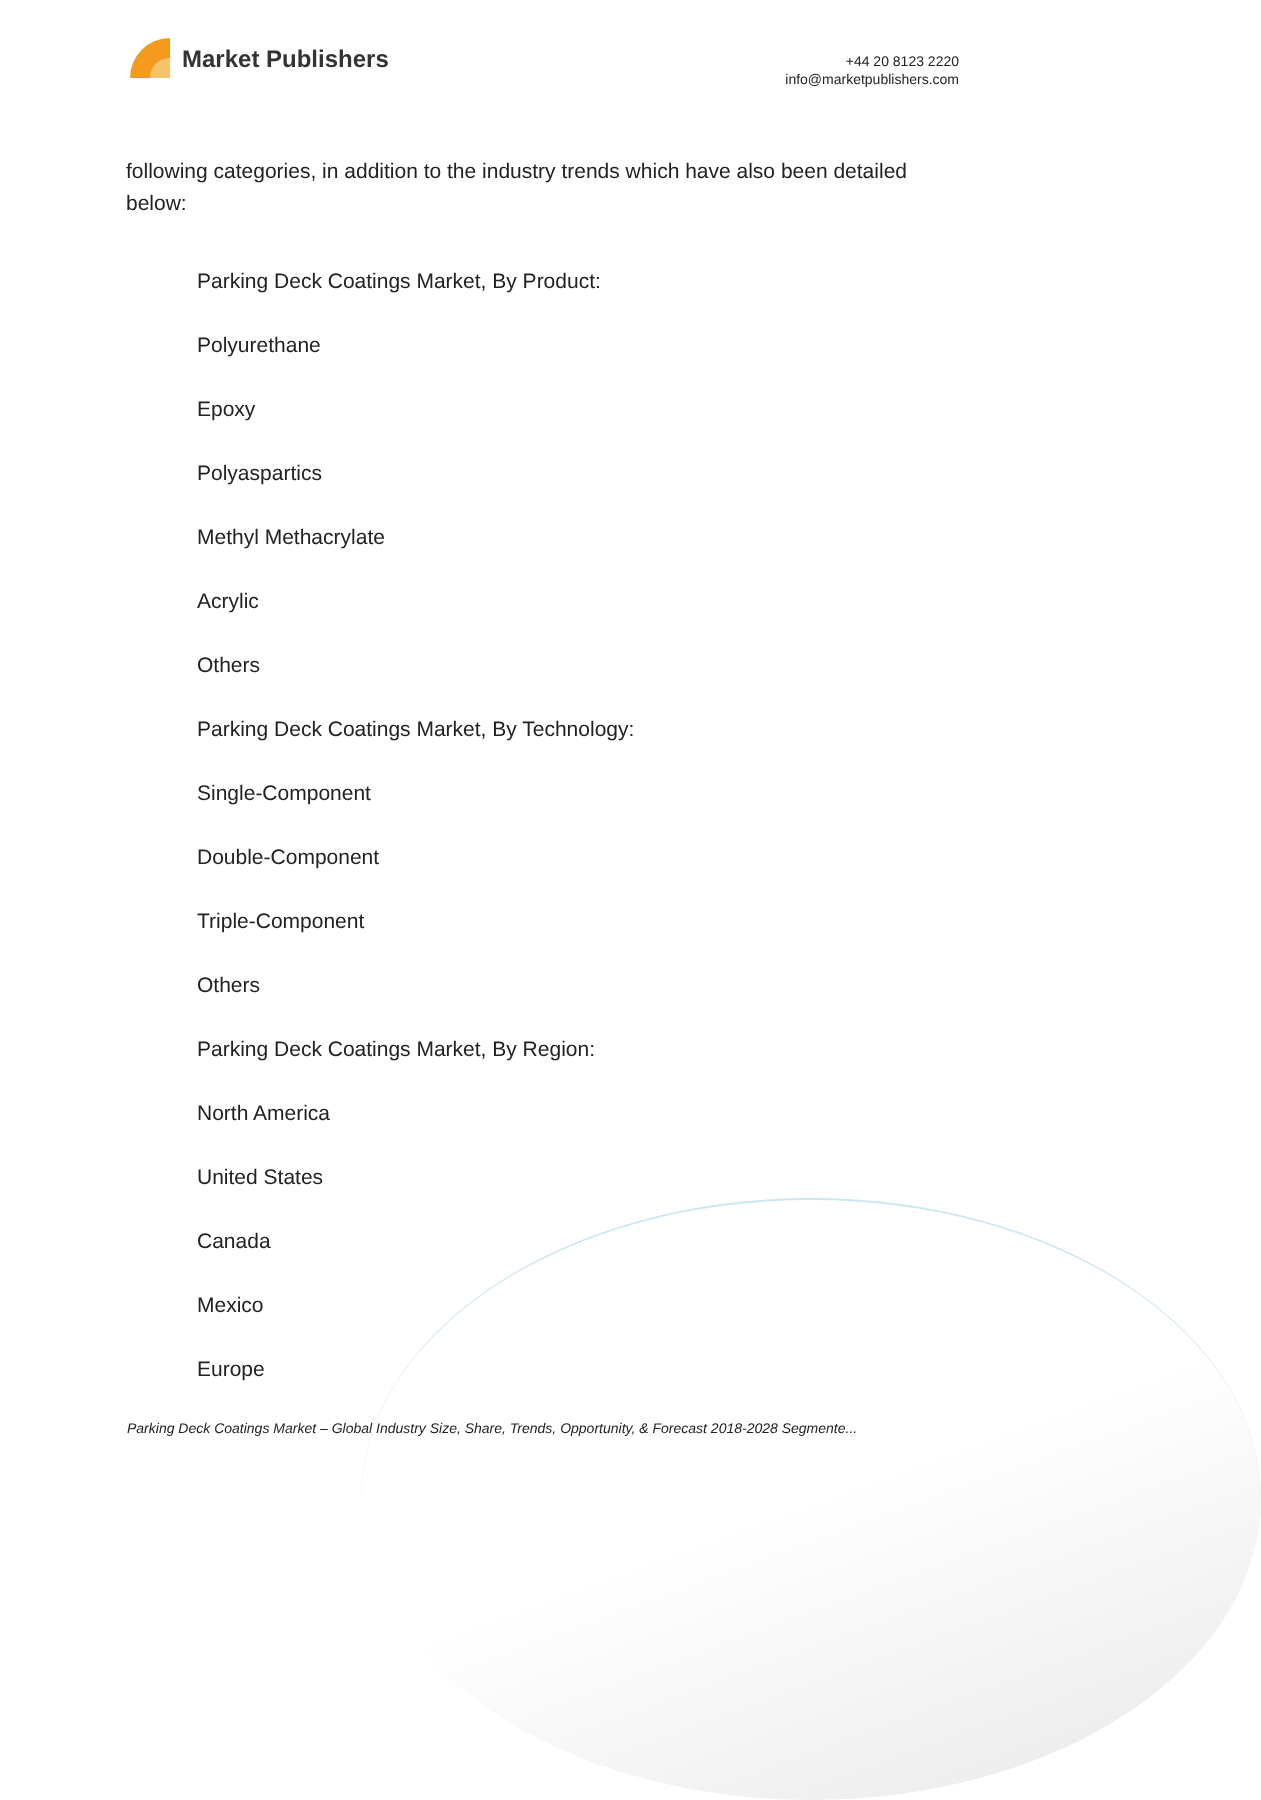Market Publishers
+44 20 8123 2220
info@marketpublishers.com
following categories, in addition to the industry trends which have also been detailed below:
Parking Deck Coatings Market, By Product:
Polyurethane
Epoxy
Polyaspartics
Methyl Methacrylate
Acrylic
Others
Parking Deck Coatings Market, By Technology:
Single-Component
Double-Component
Triple-Component
Others
Parking Deck Coatings Market, By Region:
North America
United States
Canada
Mexico
Europe
Parking Deck Coatings Market – Global Industry Size, Share, Trends, Opportunity, & Forecast 2018-2028 Segmente...